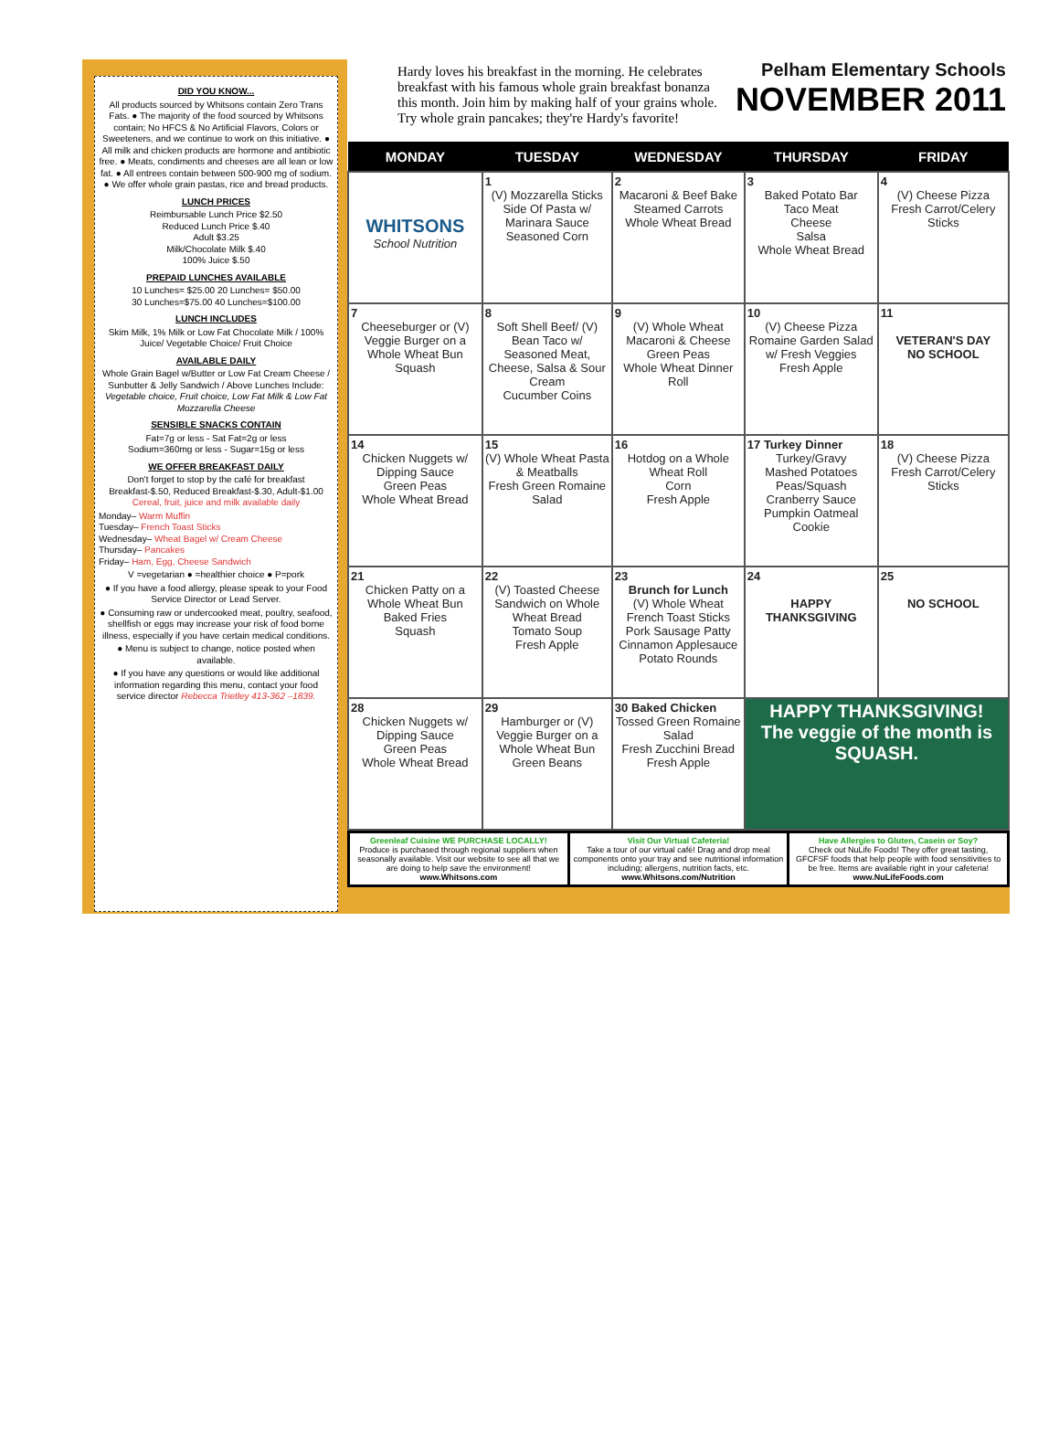DID YOU KNOW...
All products sourced by Whitsons contain Zero Trans Fats. ● The majority of the food sourced by Whitsons contain; No HFCS & No Artificial Flavors, Colors or Sweeteners, and we continue to work on this initiative. ● All milk and chicken products are hormone and antibiotic free. ● Meats, condiments and cheeses are all lean or low fat. ● All entrees contain between 500-900 mg of sodium. ● We offer whole grain pastas, rice and bread products.
LUNCH PRICES
Reimbursable Lunch Price $2.50
Reduced Lunch Price $.40
Adult $3.25
Milk/Chocolate Milk $.40
100% Juice $.50
PREPAID LUNCHES AVAILABLE
10 Lunches= $25.00 20 Lunches= $50.00
30 Lunches=$75.00 40 Lunches=$100.00
LUNCH INCLUDES
Skim Milk, 1% Milk or Low Fat Chocolate Milk / 100% Juice/ Vegetable Choice/ Fruit Choice
AVAILABLE DAILY
Whole Grain Bagel w/Butter or Low Fat Cream Cheese /
Sunbutter & Jelly Sandwich / Above Lunches Include: Vegetable choice, Fruit choice, Low Fat Milk & Low Fat Mozzarella Cheese
SENSIBLE SNACKS CONTAIN
Fat=7g or less - Sat Fat=2g or less
Sodium=360mg or less - Sugar=15g or less
WE OFFER BREAKFAST DAILY
Don't forget to stop by the café for breakfast
Breakfast-$.50, Reduced Breakfast-$.30, Adult-$1.00
Cereal, fruit, juice and milk available daily
Monday– Warm Muffin
Tuesday– French Toast Sticks
Wednesday– Wheat Bagel w/ Cream Cheese
Thursday– Pancakes
Friday– Ham, Egg, Cheese Sandwich
V =vegetarian ● =healthier choice ● P=pork
● If you have a food allergy, please speak to your Food Service Director or Lead Server.
● Consuming raw or undercooked meat, poultry, seafood, shellfish or eggs may increase your risk of food borne illness, especially if you have certain medical conditions.
● Menu is subject to change, notice posted when available.
● If you have any questions or would like additional information regarding this menu, contact your food service director Rebecca Trietley 413-362 –1839.
Hardy loves his breakfast in the morning. He celebrates breakfast with his famous whole grain breakfast bonanza this month. Join him by making half of your grains whole. Try whole grain pancakes; they're Hardy's favorite!
Pelham Elementary Schools
NOVEMBER 2011
| MONDAY | TUESDAY | WEDNESDAY | THURSDAY | FRIDAY |
| --- | --- | --- | --- | --- |
| WHITSONS School Nutrition | 1 (V) Mozzarella Sticks Side Of Pasta w/ Marinara Sauce Seasoned Corn | 2 Macaroni & Beef Bake Steamed Carrots Whole Wheat Bread | 3 Baked Potato Bar Taco Meat Cheese Salsa Whole Wheat Bread | 4 (V) Cheese Pizza Fresh Carrot/Celery Sticks |
| 7 Cheeseburger or (V) Veggie Burger on a Whole Wheat Bun Squash | 8 Soft Shell Beef/ (V) Bean Taco w/ Seasoned Meat, Cheese, Salsa & Sour Cream Cucumber Coins | 9 (V) Whole Wheat Macaroni & Cheese Green Peas Whole Wheat Dinner Roll | 10 (V) Cheese Pizza Romaine Garden Salad w/ Fresh Veggies Fresh Apple | 11 VETERAN'S DAY NO SCHOOL |
| 14 Chicken Nuggets w/ Dipping Sauce Green Peas Whole Wheat Bread | 15 (V) Whole Wheat Pasta & Meatballs Fresh Green Romaine Salad | 16 Hotdog on a Whole Wheat Roll Corn Fresh Apple | 17 Turkey Dinner Turkey/Gravy Mashed Potatoes Peas/Squash Cranberry Sauce Pumpkin Oatmeal Cookie | 18 (V) Cheese Pizza Fresh Carrot/Celery Sticks |
| 21 Chicken Patty on a Whole Wheat Bun Baked Fries Squash | 22 (V) Toasted Cheese Sandwich on Whole Wheat Bread Tomato Soup Fresh Apple | 23 Brunch for Lunch (V) Whole Wheat French Toast Sticks Pork Sausage Patty Cinnamon Applesauce Potato Rounds | 24 HAPPY THANKSGIVING | 25 NO SCHOOL |
| 28 Chicken Nuggets w/ Dipping Sauce Green Peas Whole Wheat Bread | 29 Hamburger or (V) Veggie Burger on a Whole Wheat Bun Green Beans | 30 Baked Chicken Tossed Green Romaine Salad Fresh Zucchini Bread Fresh Apple | HAPPY THANKSGIVING! The veggie of the month is SQUASH. | |
Greenleaf Cuisine WE PURCHASE LOCALLY!
Produce is purchased through regional suppliers when seasonally available. Visit our website to see all that we are doing to help save the environment! www.Whitsons.com
Visit Our Virtual Cafeteria!
Take a tour of our virtual café! Drag and drop meal components onto your tray and see nutritional information including; allergens, nutrition facts, etc. www.Whitsons.com/Nutrition
Have Allergies to Gluten, Casein or Soy?
Check out NuLife Foods! They offer great tasting, GFCFSF foods that help people with food sensitivities to be free. Items are available right in your cafeteria! www.NuLifeFoods.com